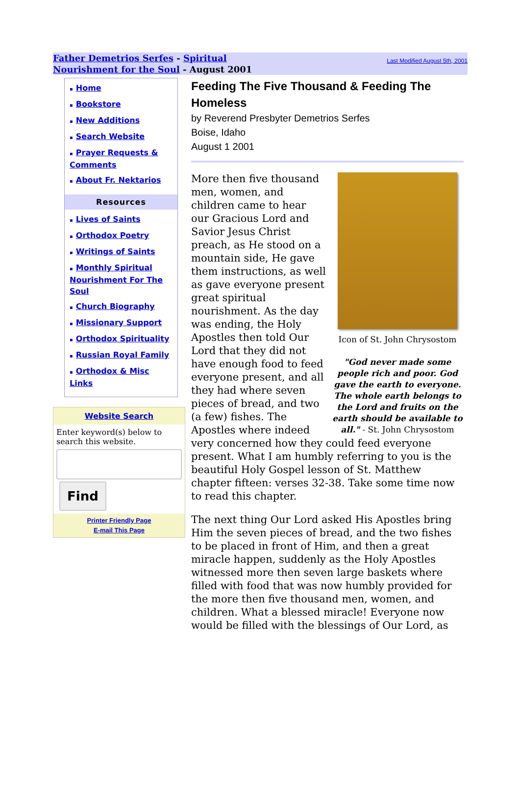Father Demetrios Serfes - Spiritual Nourishment for the Soul - August 2001
Last Modified August 5th, 2001
▪ Home
▪ Bookstore
▪ New Additions
▪ Search Website
▪ Prayer Requests & Comments
▪ About Fr. Nektarios
Resources
▪ Lives of Saints
▪ Orthodox Poetry
▪ Writings of Saints
▪ Monthly Spiritual Nourishment For The Soul
▪ Church Biography
▪ Missionary Support
▪ Orthodox Spirituality
▪ Russian Royal Family
▪ Orthodox & Misc Links
Website Search
Enter keyword(s) below to search this website.
Find
Printer Friendly Page
E-mail This Page
Feeding The Five Thousand & Feeding The Homeless
by Reverend Presbyter Demetrios Serfes
Boise, Idaho
August 1 2001
Icon of St. John Chrysostom
"God never made some people rich and poor. God gave the earth to everyone. The whole earth belongs to the Lord and fruits on the earth should be available to all." - St. John Chrysostom
More then five thousand men, women, and children came to hear our Gracious Lord and Savior Jesus Christ preach, as He stood on a mountain side, He gave them instructions, as well as gave everyone present great spiritual nourishment. As the day was ending, the Holy Apostles then told Our Lord that they did not have enough food to feed everyone present, and all they had where seven pieces of bread, and two (a few) fishes. The Apostles where indeed very concerned how they could feed everyone present. What I am humbly referring to you is the beautiful Holy Gospel lesson of St. Matthew chapter fifteen: verses 32-38. Take some time now to read this chapter.
The next thing Our Lord asked His Apostles bring Him the seven pieces of bread, and the two fishes to be placed in front of Him, and then a great miracle happen, suddenly as the Holy Apostles witnessed more then seven large baskets where filled with food that was now humbly provided for the more then five thousand men, women, and children. What a blessed miracle! Everyone now would be filled with the blessings of Our Lord, as